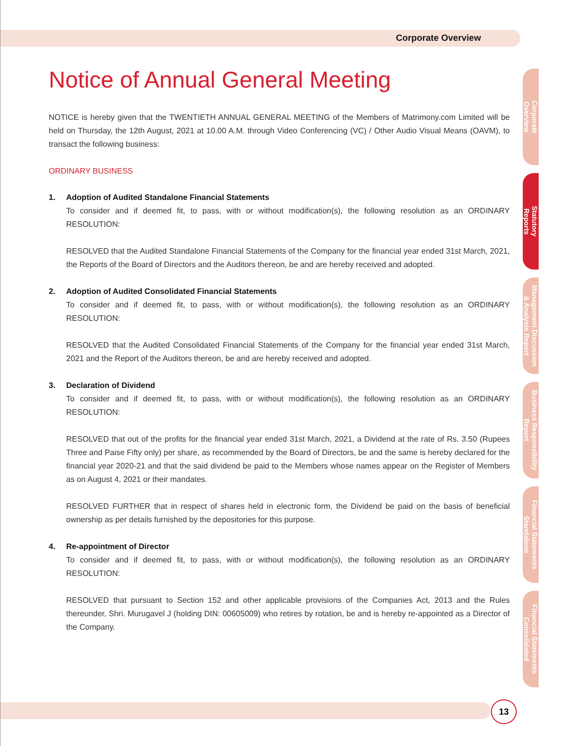Corporate Overview
Notice of Annual General Meeting
NOTICE is hereby given that the TWENTIETH ANNUAL GENERAL MEETING of the Members of Matrimony.com Limited will be held on Thursday, the 12th August, 2021 at 10.00 A.M. through Video Conferencing (VC) / Other Audio Visual Means (OAVM), to transact the following business:
ORDINARY BUSINESS
1. Adoption of Audited Standalone Financial Statements
To consider and if deemed fit, to pass, with or without modification(s), the following resolution as an ORDINARY RESOLUTION:
RESOLVED that the Audited Standalone Financial Statements of the Company for the financial year ended 31st March, 2021, the Reports of the Board of Directors and the Auditors thereon, be and are hereby received and adopted.
2. Adoption of Audited Consolidated Financial Statements
To consider and if deemed fit, to pass, with or without modification(s), the following resolution as an ORDINARY RESOLUTION:
RESOLVED that the Audited Consolidated Financial Statements of the Company for the financial year ended 31st March, 2021 and the Report of the Auditors thereon, be and are hereby received and adopted.
3. Declaration of Dividend
To consider and if deemed fit, to pass, with or without modification(s), the following resolution as an ORDINARY RESOLUTION:
RESOLVED that out of the profits for the financial year ended 31st March, 2021, a Dividend at the rate of Rs. 3.50 (Rupees Three and Paise Fifty only) per share, as recommended by the Board of Directors, be and the same is hereby declared for the financial year 2020-21 and that the said dividend be paid to the Members whose names appear on the Register of Members as on August 4, 2021 or their mandates.
RESOLVED FURTHER that in respect of shares held in electronic form, the Dividend be paid on the basis of beneficial ownership as per details furnished by the depositories for this purpose.
4. Re-appointment of Director
To consider and if deemed fit, to pass, with or without modification(s), the following resolution as an ORDINARY RESOLUTION:
RESOLVED that pursuant to Section 152 and other applicable provisions of the Companies Act, 2013 and the Rules thereunder, Shri. Murugavel J (holding DIN: 00605009) who retires by rotation, be and is hereby re-appointed as a Director of the Company.
Corporate
Overview
Statutory
Reports
Management Discussion
& Analysis Report
Business Responsibility
Report
Financial Statements
Standalone
Financial Statements
Consolidated
13